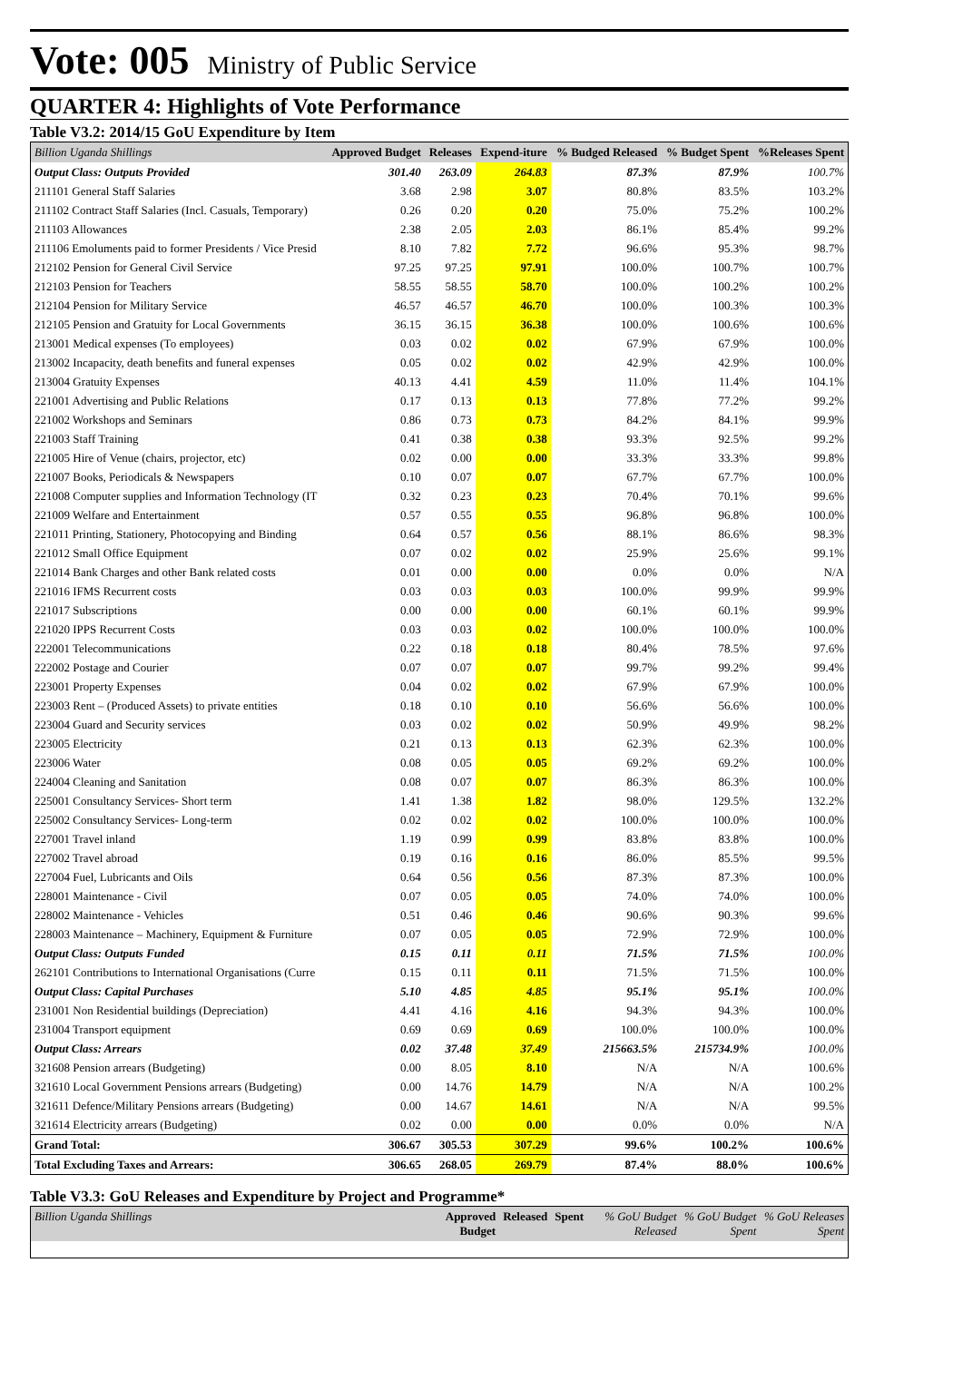Vote: 005 Ministry of Public Service
QUARTER 4: Highlights of Vote Performance
Table V3.2: 2014/15 GoU Expenditure by Item
| Billion Uganda Shillings | Approved Budget | Releases | Expend-iture | % Budged Released | % Budget Spent | %Releases Spent |
| --- | --- | --- | --- | --- | --- | --- |
| Output Class: Outputs Provided | 301.40 | 263.09 | 264.83 | 87.3% | 87.9% | 100.7% |
| 211101 General Staff Salaries | 3.68 | 2.98 | 3.07 | 80.8% | 83.5% | 103.2% |
| 211102 Contract Staff Salaries (Incl. Casuals, Temporary) | 0.26 | 0.20 | 0.20 | 75.0% | 75.2% | 100.2% |
| 211103 Allowances | 2.38 | 2.05 | 2.03 | 86.1% | 85.4% | 99.2% |
| 211106 Emoluments paid to former Presidents / Vice Presid | 8.10 | 7.82 | 7.72 | 96.6% | 95.3% | 98.7% |
| 212102 Pension for General Civil Service | 97.25 | 97.25 | 97.91 | 100.0% | 100.7% | 100.7% |
| 212103 Pension for Teachers | 58.55 | 58.55 | 58.70 | 100.0% | 100.2% | 100.2% |
| 212104 Pension for Military Service | 46.57 | 46.57 | 46.70 | 100.0% | 100.3% | 100.3% |
| 212105 Pension and Gratuity for Local Governments | 36.15 | 36.15 | 36.38 | 100.0% | 100.6% | 100.6% |
| 213001 Medical expenses (To employees) | 0.03 | 0.02 | 0.02 | 67.9% | 67.9% | 100.0% |
| 213002 Incapacity, death benefits and funeral expenses | 0.05 | 0.02 | 0.02 | 42.9% | 42.9% | 100.0% |
| 213004 Gratuity Expenses | 40.13 | 4.41 | 4.59 | 11.0% | 11.4% | 104.1% |
| 221001 Advertising and Public Relations | 0.17 | 0.13 | 0.13 | 77.8% | 77.2% | 99.2% |
| 221002 Workshops and Seminars | 0.86 | 0.73 | 0.73 | 84.2% | 84.1% | 99.9% |
| 221003 Staff Training | 0.41 | 0.38 | 0.38 | 93.3% | 92.5% | 99.2% |
| 221005 Hire of Venue (chairs, projector, etc) | 0.02 | 0.00 | 0.00 | 33.3% | 33.3% | 99.8% |
| 221007 Books, Periodicals & Newspapers | 0.10 | 0.07 | 0.07 | 67.7% | 67.7% | 100.0% |
| 221008 Computer supplies and Information Technology (IT | 0.32 | 0.23 | 0.23 | 70.4% | 70.1% | 99.6% |
| 221009 Welfare and Entertainment | 0.57 | 0.55 | 0.55 | 96.8% | 96.8% | 100.0% |
| 221011 Printing, Stationery, Photocopying and Binding | 0.64 | 0.57 | 0.56 | 88.1% | 86.6% | 98.3% |
| 221012 Small Office Equipment | 0.07 | 0.02 | 0.02 | 25.9% | 25.6% | 99.1% |
| 221014 Bank Charges and other Bank related costs | 0.01 | 0.00 | 0.00 | 0.0% | 0.0% | N/A |
| 221016 IFMS Recurrent costs | 0.03 | 0.03 | 0.03 | 100.0% | 99.9% | 99.9% |
| 221017 Subscriptions | 0.00 | 0.00 | 0.00 | 60.1% | 60.1% | 99.9% |
| 221020 IPPS Recurrent Costs | 0.03 | 0.03 | 0.02 | 100.0% | 100.0% | 100.0% |
| 222001 Telecommunications | 0.22 | 0.18 | 0.18 | 80.4% | 78.5% | 97.6% |
| 222002 Postage and Courier | 0.07 | 0.07 | 0.07 | 99.7% | 99.2% | 99.4% |
| 223001 Property Expenses | 0.04 | 0.02 | 0.02 | 67.9% | 67.9% | 100.0% |
| 223003 Rent – (Produced Assets) to private entities | 0.18 | 0.10 | 0.10 | 56.6% | 56.6% | 100.0% |
| 223004 Guard and Security services | 0.03 | 0.02 | 0.02 | 50.9% | 49.9% | 98.2% |
| 223005 Electricity | 0.21 | 0.13 | 0.13 | 62.3% | 62.3% | 100.0% |
| 223006 Water | 0.08 | 0.05 | 0.05 | 69.2% | 69.2% | 100.0% |
| 224004 Cleaning and Sanitation | 0.08 | 0.07 | 0.07 | 86.3% | 86.3% | 100.0% |
| 225001 Consultancy Services- Short term | 1.41 | 1.38 | 1.82 | 98.0% | 129.5% | 132.2% |
| 225002 Consultancy Services- Long-term | 0.02 | 0.02 | 0.02 | 100.0% | 100.0% | 100.0% |
| 227001 Travel inland | 1.19 | 0.99 | 0.99 | 83.8% | 83.8% | 100.0% |
| 227002 Travel abroad | 0.19 | 0.16 | 0.16 | 86.0% | 85.5% | 99.5% |
| 227004 Fuel, Lubricants and Oils | 0.64 | 0.56 | 0.56 | 87.3% | 87.3% | 100.0% |
| 228001 Maintenance - Civil | 0.07 | 0.05 | 0.05 | 74.0% | 74.0% | 100.0% |
| 228002 Maintenance - Vehicles | 0.51 | 0.46 | 0.46 | 90.6% | 90.3% | 99.6% |
| 228003 Maintenance – Machinery, Equipment & Furniture | 0.07 | 0.05 | 0.05 | 72.9% | 72.9% | 100.0% |
| Output Class: Outputs Funded | 0.15 | 0.11 | 0.11 | 71.5% | 71.5% | 100.0% |
| 262101 Contributions to International Organisations (Curre | 0.15 | 0.11 | 0.11 | 71.5% | 71.5% | 100.0% |
| Output Class: Capital Purchases | 5.10 | 4.85 | 4.85 | 95.1% | 95.1% | 100.0% |
| 231001 Non Residential buildings (Depreciation) | 4.41 | 4.16 | 4.16 | 94.3% | 94.3% | 100.0% |
| 231004 Transport equipment | 0.69 | 0.69 | 0.69 | 100.0% | 100.0% | 100.0% |
| Output Class: Arrears | 0.02 | 37.48 | 37.49 | 215663.5% | 215734.9% | 100.0% |
| 321608 Pension arrears (Budgeting) | 0.00 | 8.05 | 8.10 | N/A | N/A | 100.6% |
| 321610 Local Government Pensions arrears (Budgeting) | 0.00 | 14.76 | 14.79 | N/A | N/A | 100.2% |
| 321611 Defence/Military Pensions arrears (Budgeting) | 0.00 | 14.67 | 14.61 | N/A | N/A | 99.5% |
| 321614 Electricity arrears (Budgeting) | 0.02 | 0.00 | 0.00 | 0.0% | 0.0% | N/A |
| Grand Total: | 306.67 | 305.53 | 307.29 | 99.6% | 100.2% | 100.6% |
| Total Excluding Taxes and Arrears: | 306.65 | 268.05 | 269.79 | 87.4% | 88.0% | 100.6% |
Table V3.3: GoU Releases and Expenditure by Project and Programme*
| Billion Uganda Shillings | Approved Budget | Released | Spent | % GoU Budget Released | % GoU Budget Spent | % GoU Releases Spent |
| --- | --- | --- | --- | --- | --- | --- |